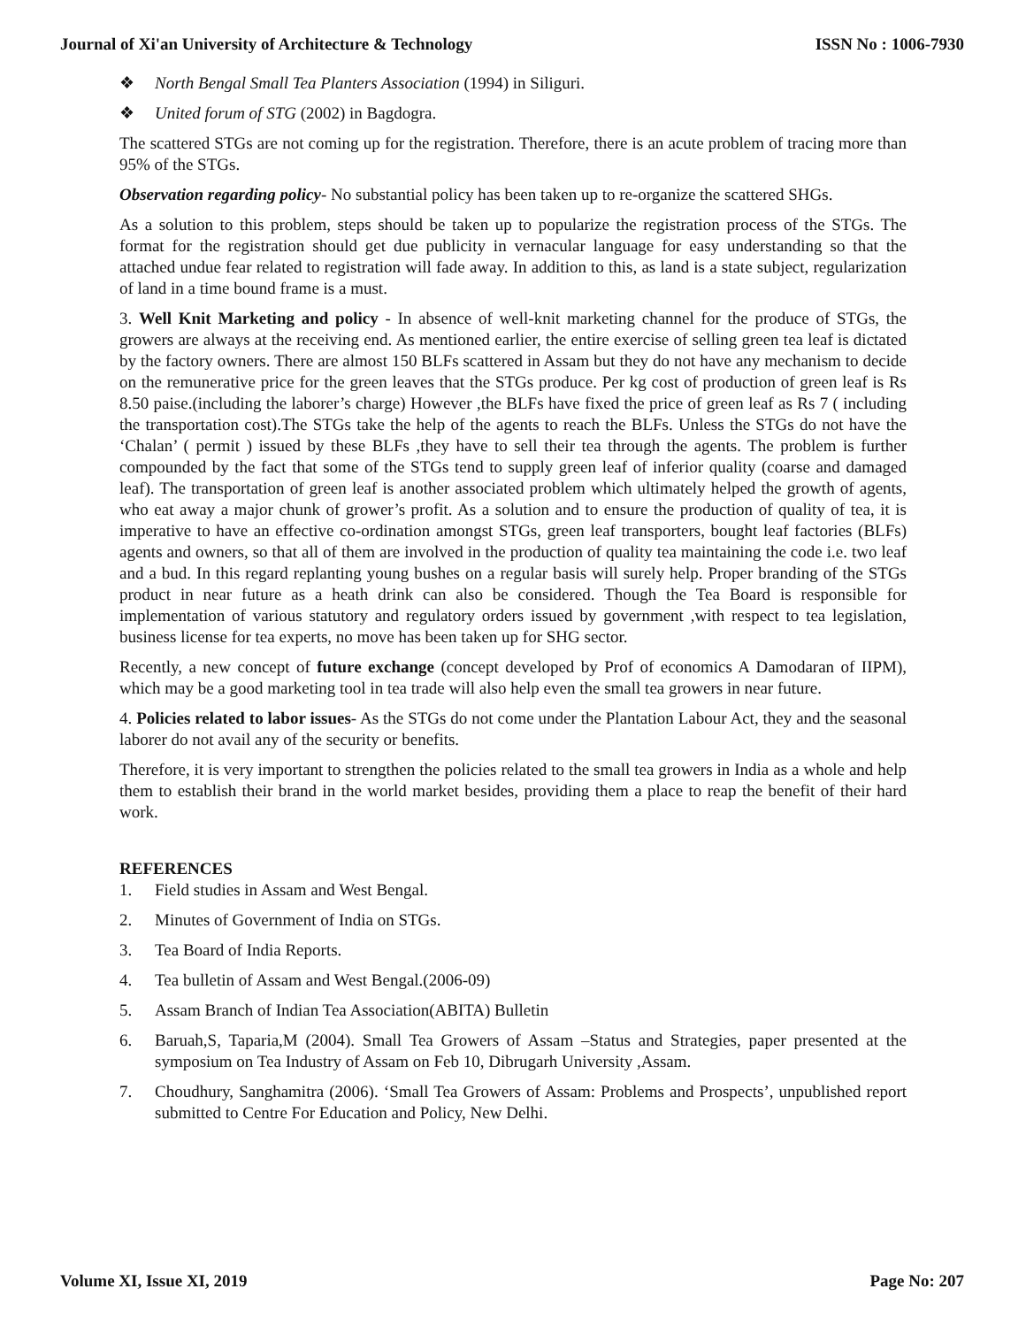Journal of Xi'an University of Architecture & Technology ISSN No : 1006-7930
❖ North Bengal Small Tea Planters Association (1994) in Siliguri.
❖ United forum of STG (2002) in Bagdogra.
The scattered STGs are not coming up for the registration. Therefore, there is an acute problem of tracing more than 95% of the STGs.
Observation regarding policy- No substantial policy has been taken up to re-organize the scattered SHGs.
As a solution to this problem, steps should be taken up to popularize the registration process of the STGs. The format for the registration should get due publicity in vernacular language for easy understanding so that the attached undue fear related to registration will fade away. In addition to this, as land is a state subject, regularization of land in a time bound frame is a must.
3. Well Knit Marketing and policy - In absence of well-knit marketing channel for the produce of STGs, the growers are always at the receiving end. As mentioned earlier, the entire exercise of selling green tea leaf is dictated by the factory owners. There are almost 150 BLFs scattered in Assam but they do not have any mechanism to decide on the remunerative price for the green leaves that the STGs produce. Per kg cost of production of green leaf is Rs 8.50 paise.(including the laborer’s charge) However ,the BLFs have fixed the price of green leaf as Rs 7 ( including the transportation cost).The STGs take the help of the agents to reach the BLFs. Unless the STGs do not have the ‘Chalan’ ( permit ) issued by these BLFs ,they have to sell their tea through the agents. The problem is further compounded by the fact that some of the STGs tend to supply green leaf of inferior quality (coarse and damaged leaf). The transportation of green leaf is another associated problem which ultimately helped the growth of agents, who eat away a major chunk of grower’s profit. As a solution and to ensure the production of quality of tea, it is imperative to have an effective co-ordination amongst STGs, green leaf transporters, bought leaf factories (BLFs) agents and owners, so that all of them are involved in the production of quality tea maintaining the code i.e. two leaf and a bud. In this regard replanting young bushes on a regular basis will surely help. Proper branding of the STGs product in near future as a heath drink can also be considered. Though the Tea Board is responsible for implementation of various statutory and regulatory orders issued by government ,with respect to tea legislation, business license for tea experts, no move has been taken up for SHG sector.
Recently, a new concept of future exchange (concept developed by Prof of economics A Damodaran of IIPM), which may be a good marketing tool in tea trade will also help even the small tea growers in near future.
4. Policies related to labor issues- As the STGs do not come under the Plantation Labour Act, they and the seasonal laborer do not avail any of the security or benefits.
Therefore, it is very important to strengthen the policies related to the small tea growers in India as a whole and help them to establish their brand in the world market besides, providing them a place to reap the benefit of their hard work.
REFERENCES
1. Field studies in Assam and West Bengal.
2. Minutes of Government of India on STGs.
3. Tea Board of India Reports.
4. Tea bulletin of Assam and West Bengal.(2006-09)
5. Assam Branch of Indian Tea Association(ABITA) Bulletin
6. Baruah,S, Taparia,M (2004). Small Tea Growers of Assam –Status and Strategies, paper presented at the symposium on Tea Industry of Assam on Feb 10, Dibrugarh University ,Assam.
7. Choudhury, Sanghamitra (2006). ‘Small Tea Growers of Assam: Problems and Prospects’, unpublished report submitted to Centre For Education and Policy, New Delhi.
Volume XI, Issue XI, 2019 Page No: 207